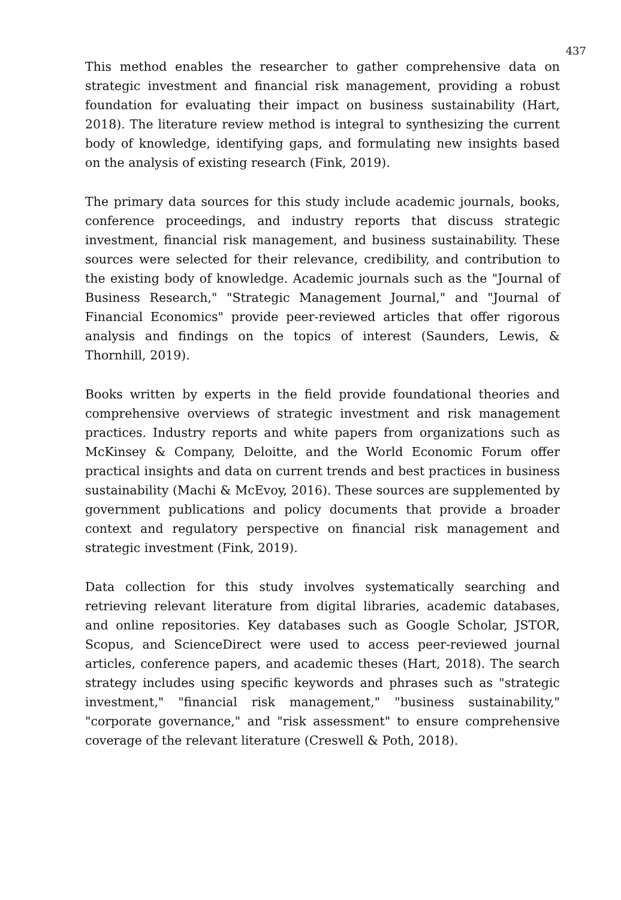437
This method enables the researcher to gather comprehensive data on strategic investment and financial risk management, providing a robust foundation for evaluating their impact on business sustainability (Hart, 2018). The literature review method is integral to synthesizing the current body of knowledge, identifying gaps, and formulating new insights based on the analysis of existing research (Fink, 2019).
The primary data sources for this study include academic journals, books, conference proceedings, and industry reports that discuss strategic investment, financial risk management, and business sustainability. These sources were selected for their relevance, credibility, and contribution to the existing body of knowledge. Academic journals such as the "Journal of Business Research," "Strategic Management Journal," and "Journal of Financial Economics" provide peer-reviewed articles that offer rigorous analysis and findings on the topics of interest (Saunders, Lewis, & Thornhill, 2019).
Books written by experts in the field provide foundational theories and comprehensive overviews of strategic investment and risk management practices. Industry reports and white papers from organizations such as McKinsey & Company, Deloitte, and the World Economic Forum offer practical insights and data on current trends and best practices in business sustainability (Machi & McEvoy, 2016). These sources are supplemented by government publications and policy documents that provide a broader context and regulatory perspective on financial risk management and strategic investment (Fink, 2019).
Data collection for this study involves systematically searching and retrieving relevant literature from digital libraries, academic databases, and online repositories. Key databases such as Google Scholar, JSTOR, Scopus, and ScienceDirect were used to access peer-reviewed journal articles, conference papers, and academic theses (Hart, 2018). The search strategy includes using specific keywords and phrases such as "strategic investment," "financial risk management," "business sustainability," "corporate governance," and "risk assessment" to ensure comprehensive coverage of the relevant literature (Creswell & Poth, 2018).